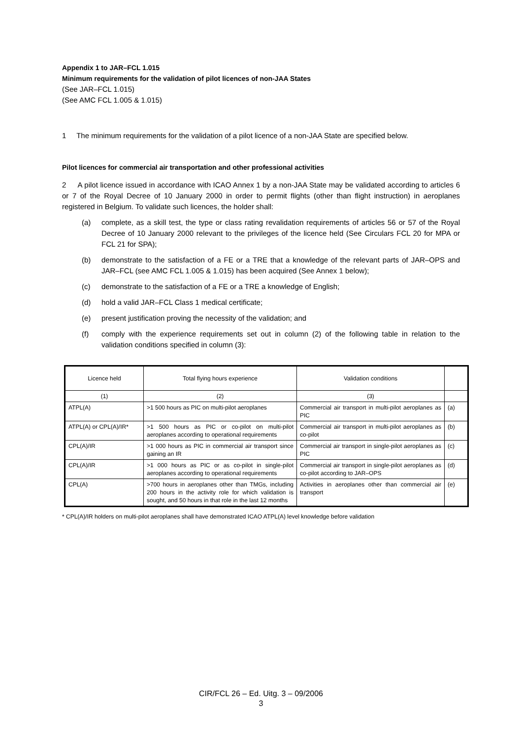Appendix 1 to JAR–FCL 1.015
Minimum requirements for the validation of pilot licences of non-JAA States
(See JAR–FCL 1.015)
(See AMC FCL 1.005 & 1.015)
1 The minimum requirements for the validation of a pilot licence of a non-JAA State are specified below.
Pilot licences for commercial air transportation and other professional activities
2 A pilot licence issued in accordance with ICAO Annex 1 by a non-JAA State may be validated according to articles 6 or 7 of the Royal Decree of 10 January 2000 in order to permit flights (other than flight instruction) in aeroplanes registered in Belgium. To validate such licences, the holder shall:
(a) complete, as a skill test, the type or class rating revalidation requirements of articles 56 or 57 of the Royal Decree of 10 January 2000 relevant to the privileges of the licence held (See Circulars FCL 20 for MPA or FCL 21 for SPA);
(b) demonstrate to the satisfaction of a FE or a TRE that a knowledge of the relevant parts of JAR–OPS and JAR–FCL (see AMC FCL 1.005 & 1.015) has been acquired (See Annex 1 below);
(c) demonstrate to the satisfaction of a FE or a TRE a knowledge of English;
(d) hold a valid JAR–FCL Class 1 medical certificate;
(e) present justification proving the necessity of the validation; and
(f) comply with the experience requirements set out in column (2) of the following table in relation to the validation conditions specified in column (3):
| Licence held | Total flying hours experience | Validation conditions | |
| (1) | (2) | (3) | |
| ATPL(A) | >1 500 hours as PIC on multi-pilot aeroplanes | Commercial air transport in multi-pilot aeroplanes as PIC | (a) |
| ATPL(A) or CPL(A)/IR* | >1 500 hours as PIC or co-pilot on multi-pilot aeroplanes according to operational requirements | Commercial air transport in multi-pilot aeroplanes as co-pilot | (b) |
| CPL(A)/IR | >1 000 hours as PIC in commercial air transport since gaining an IR | Commercial air transport in single-pilot aeroplanes as PIC | (c) |
| CPL(A)/IR | >1 000 hours as PIC or as co-pilot in single-pilot aeroplanes according to operational requirements | Commercial air transport in single-pilot aeroplanes as co-pilot according to JAR–OPS | (d) |
| CPL(A) | >700 hours in aeroplanes other than TMGs, including 200 hours in the activity role for which validation is sought, and 50 hours in that role in the last 12 months | Activities in aeroplanes other than commercial air transport | (e) |
* CPL(A)/IR holders on multi-pilot aeroplanes shall have demonstrated ICAO ATPL(A) level knowledge before validation
CIR/FCL 26 – Ed. Uitg. 3 – 09/2006
3